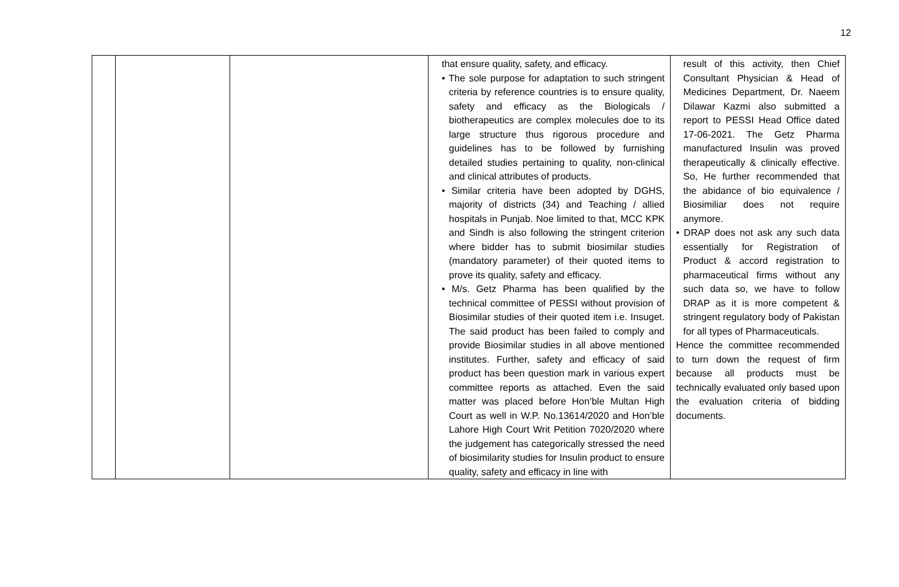12
| | | | that ensure quality, safety, and efficacy. • The sole purpose for adaptation to such stringent criteria by reference countries is to ensure quality, safety and efficacy as the Biologicals / biotherapeutics are complex molecules doe to its large structure thus rigorous procedure and guidelines has to be followed by furnishing detailed studies pertaining to quality, non-clinical and clinical attributes of products. • Similar criteria have been adopted by DGHS, majority of districts (34) and Teaching / allied hospitals in Punjab. Noe limited to that, MCC KPK and Sindh is also following the stringent criterion where bidder has to submit biosimilar studies (mandatory parameter) of their quoted items to prove its quality, safety and efficacy. • M/s. Getz Pharma has been qualified by the technical committee of PESSI without provision of Biosimilar studies of their quoted item i.e. Insuget. The said product has been failed to comply and provide Biosimilar studies in all above mentioned institutes. Further, safety and efficacy of said product has been question mark in various expert committee reports as attached. Even the said matter was placed before Hon’ble Multan High Court as well in W.P. No.13614/2020 and Hon’ble Lahore High Court Writ Petition 7020/2020 where the judgement has categorically stressed the need of biosimilarity studies for Insulin product to ensure quality, safety and efficacy in line with | result of this activity, then Chief Consultant Physician & Head of Medicines Department, Dr. Naeem Dilawar Kazmi also submitted a report to PESSI Head Office dated 17-06-2021. The Getz Pharma manufactured Insulin was proved therapeutically & clinically effective. So, He further recommended that the abidance of bio equivalence / Biosimiliar does not require anymore. • DRAP does not ask any such data essentially for Registration of Product & accord registration to pharmaceutical firms without any such data so, we have to follow DRAP as it is more competent & stringent regulatory body of Pakistan for all types of Pharmaceuticals. Hence the committee recommended to turn down the request of firm because all products must be technically evaluated only based upon the evaluation criteria of bidding documents. |